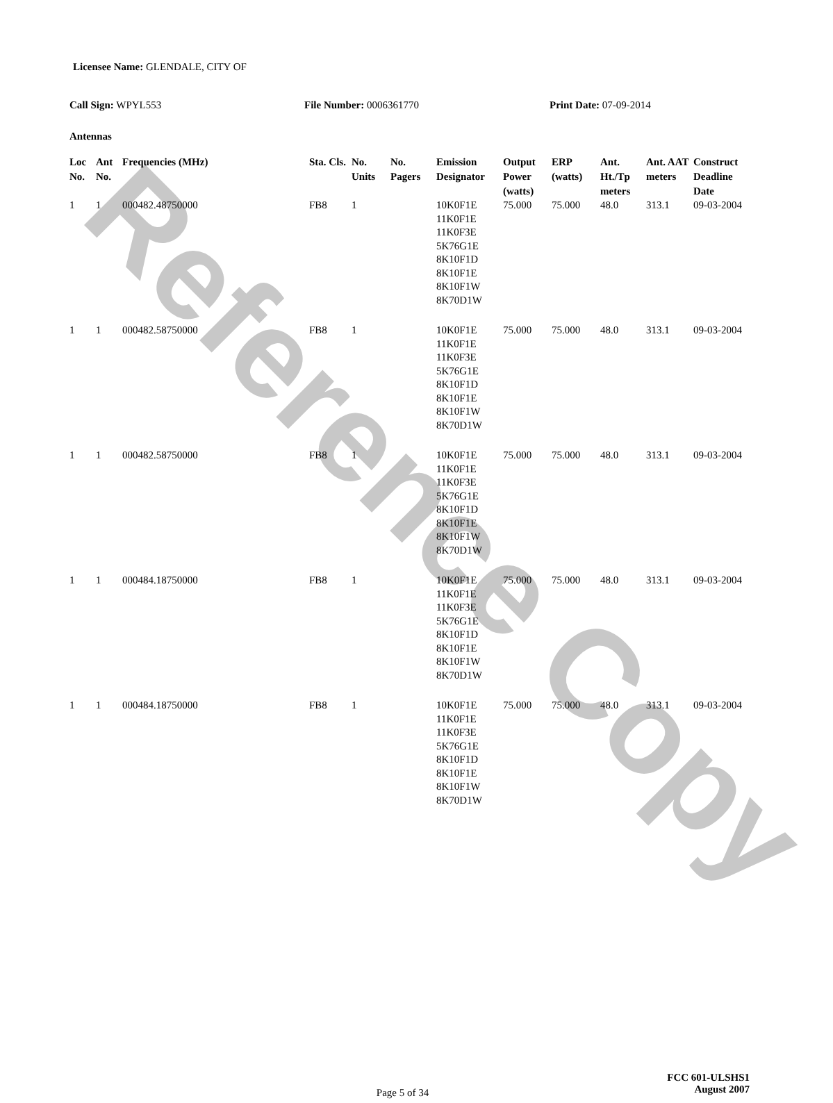Reference Copy
Licensee Name: GLENDALE, CITY OF
Call Sign: WPYL553 File Number: 0006361770 Print Date: 07-09-2014
Antennas
| Loc No. | Ant No. | Frequencies (MHz) | Sta. Cls. | No. Units | No. Pagers | Emission Designator | Output Power (watts) | ERP (watts) | Ant. Ht./Tp meters | Ant. AAT meters | Construct Deadline Date |
| --- | --- | --- | --- | --- | --- | --- | --- | --- | --- | --- | --- |
| 1 | 1 | 000482.48750000 | FB8 | 1 | | 10K0F1E 11K0F1E 11K0F3E 5K76G1E 8K10F1D 8K10F1E 8K10F1W 8K70D1W | 75.000 | 75.000 | 48.0 | 313.1 | 09-03-2004 |
| 1 | 1 | 000482.58750000 | FB8 | 1 | | 10K0F1E 11K0F1E 11K0F3E 5K76G1E 8K10F1D 8K10F1E 8K10F1W 8K70D1W | 75.000 | 75.000 | 48.0 | 313.1 | 09-03-2004 |
| 1 | 1 | 000482.58750000 | FB8 | 1 | | 10K0F1E 11K0F1E 11K0F3E 5K76G1E 8K10F1D 8K10F1E 8K10F1W 8K70D1W | 75.000 | 75.000 | 48.0 | 313.1 | 09-03-2004 |
| 1 | 1 | 000484.18750000 | FB8 | 1 | | 10K0F1E 11K0F1E 11K0F3E 5K76G1E 8K10F1D 8K10F1E 8K10F1W 8K70D1W | 75.000 | 75.000 | 48.0 | 313.1 | 09-03-2004 |
| 1 | 1 | 000484.18750000 | FB8 | 1 | | 10K0F1E 11K0F1E 11K0F3E 5K76G1E 8K10F1D 8K10F1E 8K10F1W 8K70D1W | 75.000 | 75.000 | 48.0 | 313.1 | 09-03-2004 |
Page 5 of 34
FCC 601-ULSHS1
August 2007